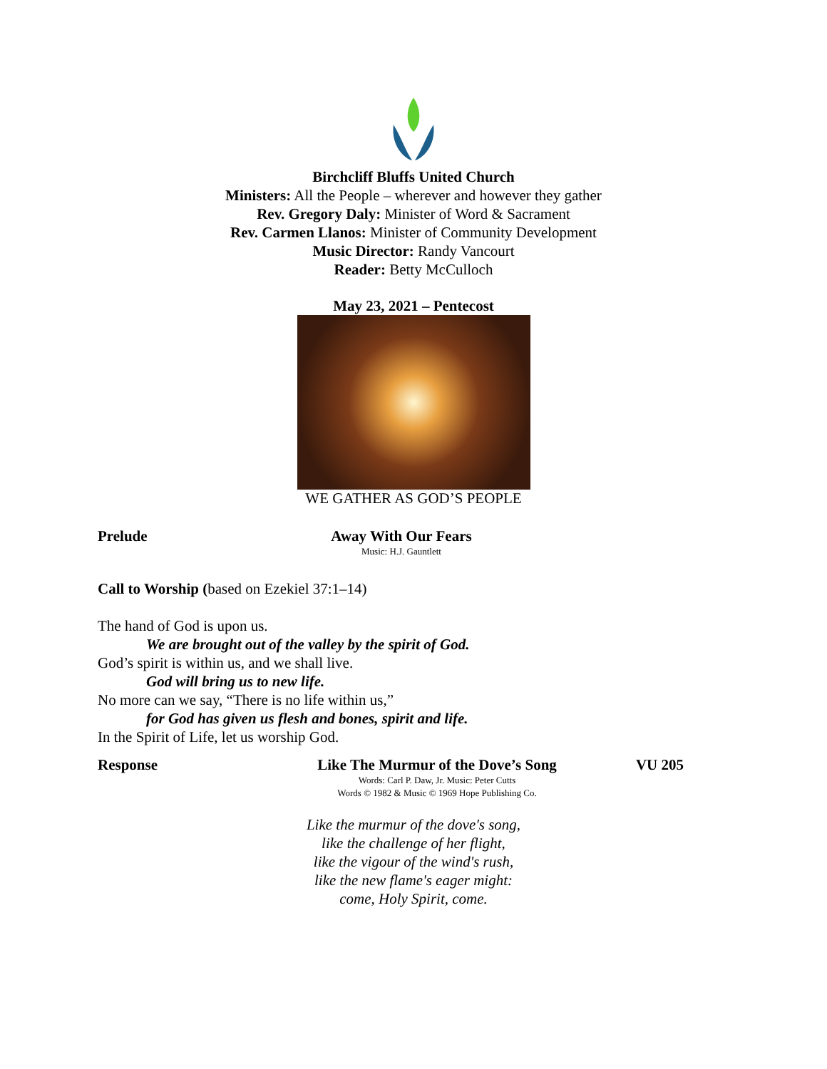Birchcliff Bluffs United Church
Ministers: All the People – wherever and however they gather
Rev. Gregory Daly: Minister of Word & Sacrament
Rev. Carmen Llanos: Minister of Community Development
Music Director: Randy Vancourt
Reader: Betty McCulloch
May 23, 2021 – Pentecost
WE GATHER AS GOD’S PEOPLE
Prelude Away With Our Fears
Music: H.J. Gauntlett
Call to Worship (based on Ezekiel 37:1–14)
The hand of God is upon us.
We are brought out of the valley by the spirit of God.
God’s spirit is within us, and we shall live.
God will bring us to new life.
No more can we say, “There is no life within us,”
for God has given us flesh and bones, spirit and life.
In the Spirit of Life, let us worship God.
Response Like The Murmur of the Dove’s Song
Words: Carl P. Daw, Jr. Music: Peter Cutts
Words © 1982 & Music © 1969 Hope Publishing Co.
VU 205
Like the murmur of the dove's song,
like the challenge of her flight,
like the vigour of the wind's rush,
like the new flame's eager might:
come, Holy Spirit, come.